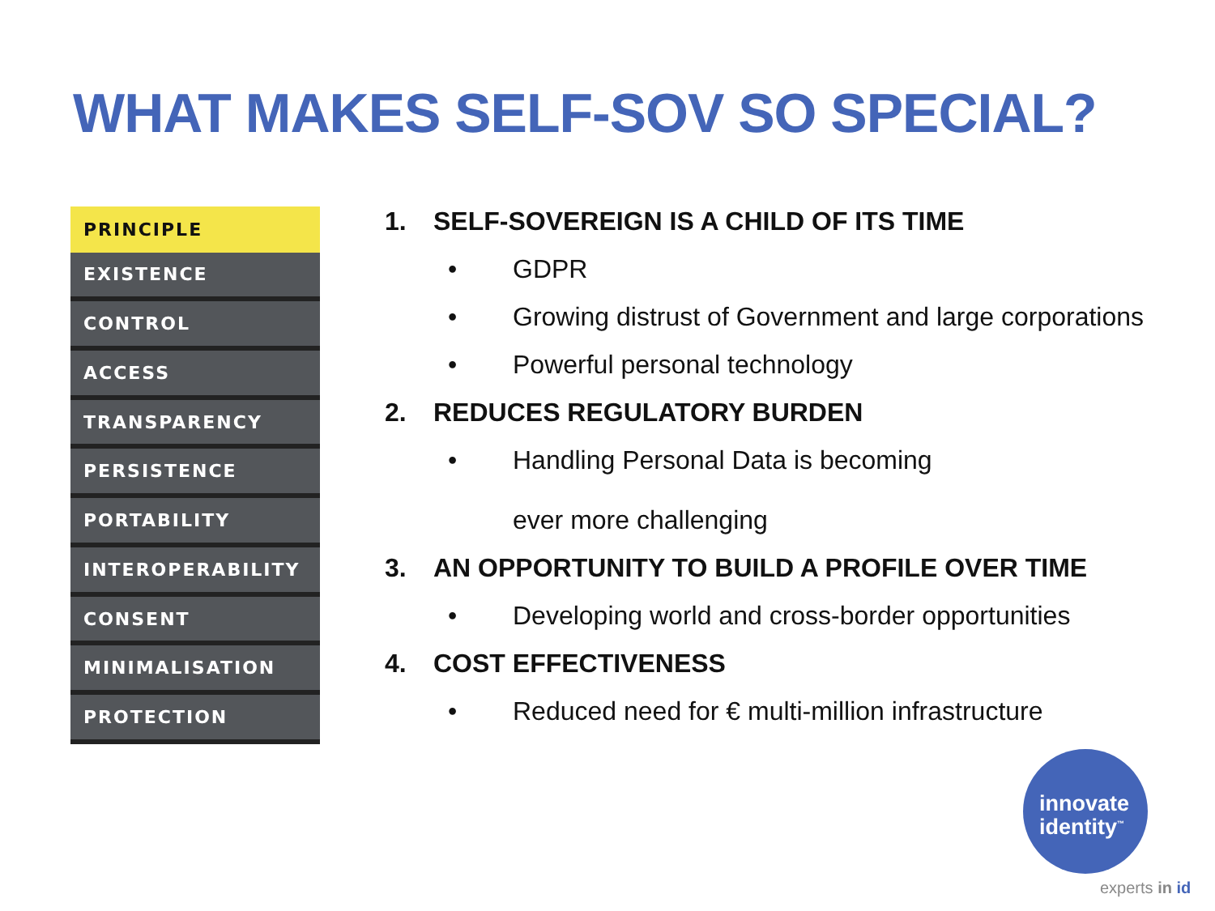WHAT MAKES SELF-SOV SO SPECIAL?
| PRINCIPLE |
| --- |
| EXISTENCE |
| CONTROL |
| ACCESS |
| TRANSPARENCY |
| PERSISTENCE |
| PORTABILITY |
| INTEROPERABILITY |
| CONSENT |
| MINIMALISATION |
| PROTECTION |
1. SELF-SOVEREIGN IS A CHILD OF ITS TIME
• GDPR
• Growing distrust of Government and large corporations
• Powerful personal technology
2. REDUCES REGULATORY BURDEN
• Handling Personal Data is becoming
ever more challenging
3. AN OPPORTUNITY TO BUILD A PROFILE OVER TIME
• Developing world and cross-border opportunities
4. COST EFFECTIVENESS
• Reduced need for € multi-million infrastructure
innovate
identity<sup>™</sup>
experts in id